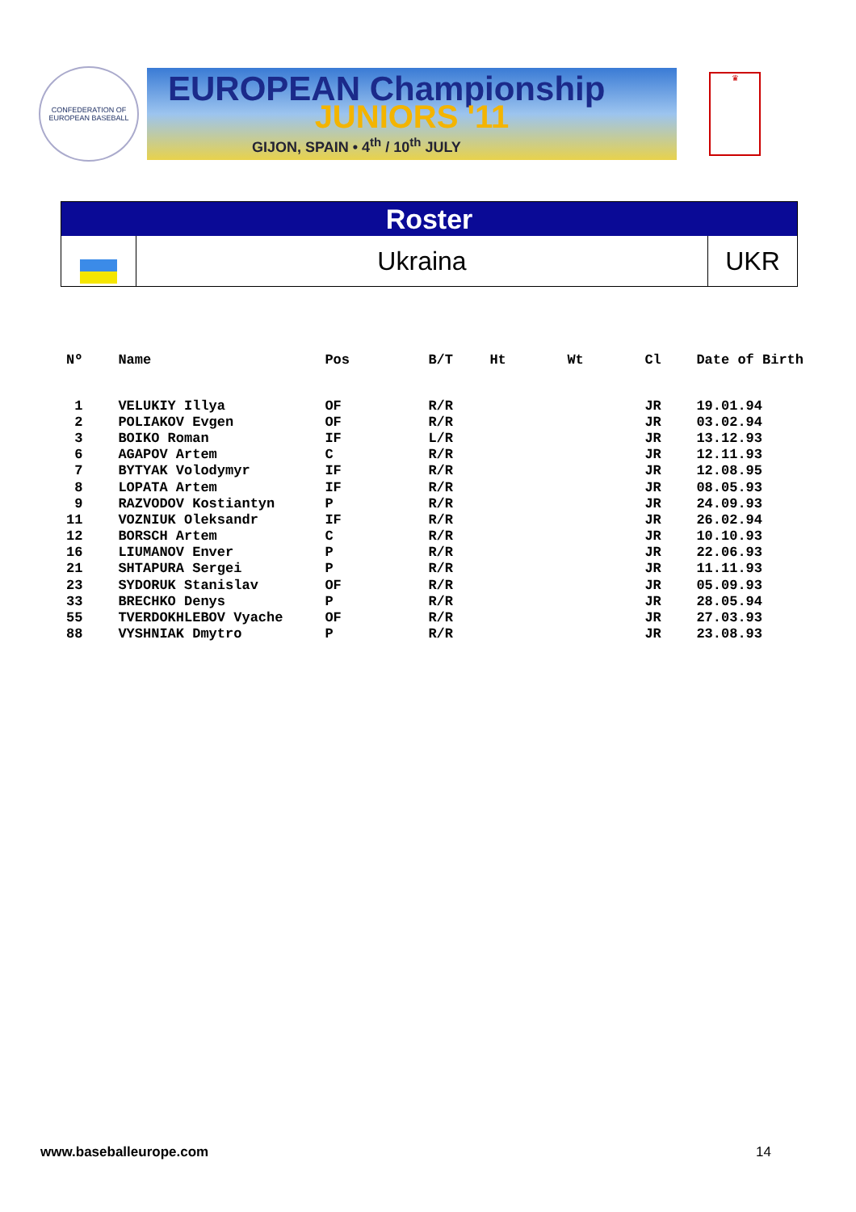CONFEDERATION OF EUROPEAN BASEBALL
EUROPEAN Championship
JUNIORS '11
GIJON, SPAIN • 4<sup>th</sup> / 10<sup>th</sup> JULY
♛
Roster
Ukraina
UKR
| Nº | Name | Pos | B/T | Ht | Wt | Cl | Date of Birth |
| --- | --- | --- | --- | --- | --- | --- | --- |
| 1 | VELUKIY Illya | OF | R/R | | | JR | 19.01.94 |
| 2 | POLIAKOV Evgen | OF | R/R | | | JR | 03.02.94 |
| 3 | BOIKO Roman | IF | L/R | | | JR | 13.12.93 |
| 6 | AGAPOV Artem | C | R/R | | | JR | 12.11.93 |
| 7 | BYTYAK Volodymyr | IF | R/R | | | JR | 12.08.95 |
| 8 | LOPATA Artem | IF | R/R | | | JR | 08.05.93 |
| 9 | RAZVODOV Kostiantyn | P | R/R | | | JR | 24.09.93 |
| 11 | VOZNIUK Oleksandr | IF | R/R | | | JR | 26.02.94 |
| 12 | BORSCH Artem | C | R/R | | | JR | 10.10.93 |
| 16 | LIUMANOV Enver | P | R/R | | | JR | 22.06.93 |
| 21 | SHTAPURA Sergei | P | R/R | | | JR | 11.11.93 |
| 23 | SYDORUK Stanislav | OF | R/R | | | JR | 05.09.93 |
| 33 | BRECHKO Denys | P | R/R | | | JR | 28.05.94 |
| 55 | TVERDOKHLEBOV Vyache | OF | R/R | | | JR | 27.03.93 |
| 88 | VYSHNIAK Dmytro | P | R/R | | | JR | 23.08.93 |
www.baseballeurope.com 14